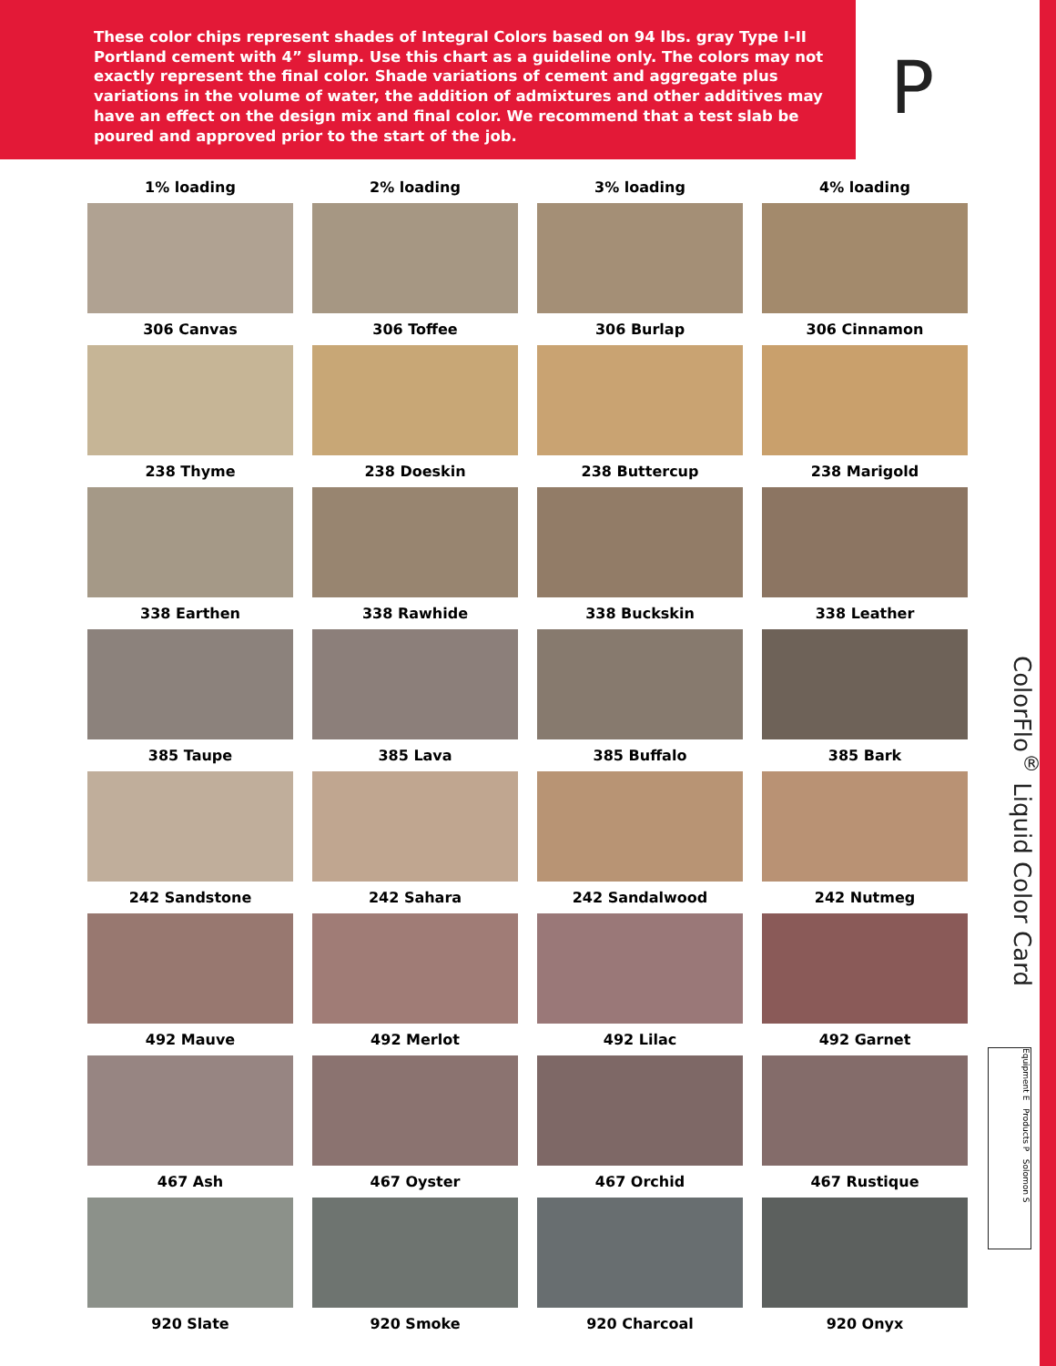These color chips represent shades of Integral Colors based on 94 lbs. gray Type I-II Portland cement with 4” slump. Use this chart as a guideline only. The colors may not exactly represent the final color. Shade variations of cement and aggregate plus variations in the volume of water, the addition of admixtures and other additives may have an effect on the design mix and final color. We recommend that a test slab be poured and approved prior to the start of the job.
P
1% loading
2% loading
3% loading
4% loading
306 Canvas
306 Toffee
306 Burlap
306 Cinnamon
238 Thyme
238 Doeskin
238 Buttercup
238 Marigold
338 Earthen
338 Rawhide
338 Buckskin
338 Leather
385 Taupe
385 Lava
385 Buffalo
385 Bark
242 Sandstone
242 Sahara
242 Sandalwood
242 Nutmeg
492 Mauve
492 Merlot
492 Lilac
492 Garnet
467 Ash
467 Oyster
467 Orchid
467 Rustique
920 Slate
920 Smoke
920 Charcoal
920 Onyx
ColorFlo<sup>®</sup> Liquid Color Card
Equipment E Products P Solomon S